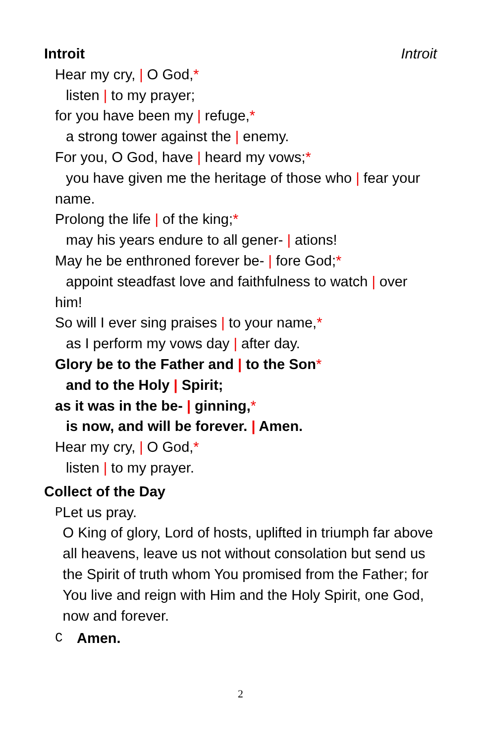Introit Introit
Hear my cry, | O God,*
listen | to my prayer;
for you have been my | refuge,*
a strong tower against the | enemy.
For you, O God, have | heard my vows;*
you have given me the heritage of those who | fear your name.
Prolong the life | of the king;*
may his years endure to all gener- | ations!
May he be enthroned forever be- | fore God;*
appoint steadfast love and faithfulness to watch | over him!
So will I ever sing praises | to your name,*
as I perform my vows day | after day.
Glory be to the Father and | to the Son*
and to the Holy | Spirit;
as it was in the be- | ginning,*
is now, and will be forever. | Amen.
Hear my cry, | O God,*
listen | to my prayer.
Collect of the Day
P Let us pray.
O King of glory, Lord of hosts, uplifted in triumph far above all heavens, leave us not without consolation but send us the Spirit of truth whom You promised from the Father; for You live and reign with Him and the Holy Spirit, one God, now and forever.
C Amen.
2